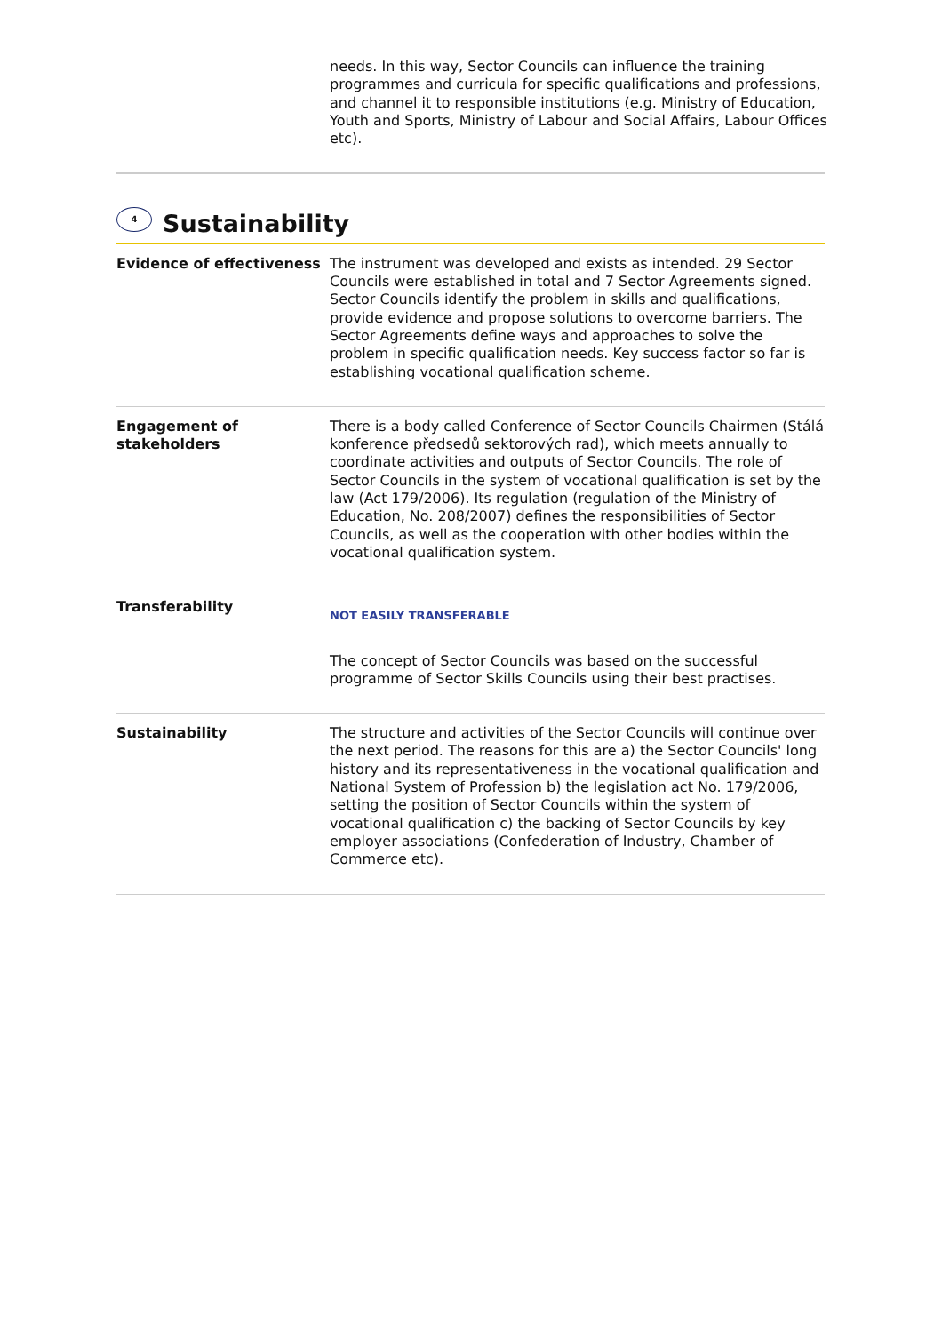needs. In this way, Sector Councils can influence the training programmes and curricula for specific qualifications and professions, and channel it to responsible institutions (e.g. Ministry of Education, Youth and Sports, Ministry of Labour and Social Affairs, Labour Offices etc).
4 Sustainability
| Evidence of effectiveness | The instrument was developed and exists as intended. 29 Sector Councils were established in total and 7 Sector Agreements signed. Sector Councils identify the problem in skills and qualifications, provide evidence and propose solutions to overcome barriers. The Sector Agreements define ways and approaches to solve the problem in specific qualification needs. Key success factor so far is establishing vocational qualification scheme. |
| Engagement of stakeholders | There is a body called Conference of Sector Councils Chairmen (Stálá konference předsedů sektorových rad), which meets annually to coordinate activities and outputs of Sector Councils. The role of Sector Councils in the system of vocational qualification is set by the law (Act 179/2006). Its regulation (regulation of the Ministry of Education, No. 208/2007) defines the responsibilities of Sector Councils, as well as the cooperation with other bodies within the vocational qualification system. |
| Transferability | NOT EASILY TRANSFERABLE The concept of Sector Councils was based on the successful programme of Sector Skills Councils using their best practises. |
| Sustainability | The structure and activities of the Sector Councils will continue over the next period. The reasons for this are a) the Sector Councils' long history and its representativeness in the vocational qualification and National System of Profession b) the legislation act No. 179/2006, setting the position of Sector Councils within the system of vocational qualification c) the backing of Sector Councils by key employer associations (Confederation of Industry, Chamber of Commerce etc). |